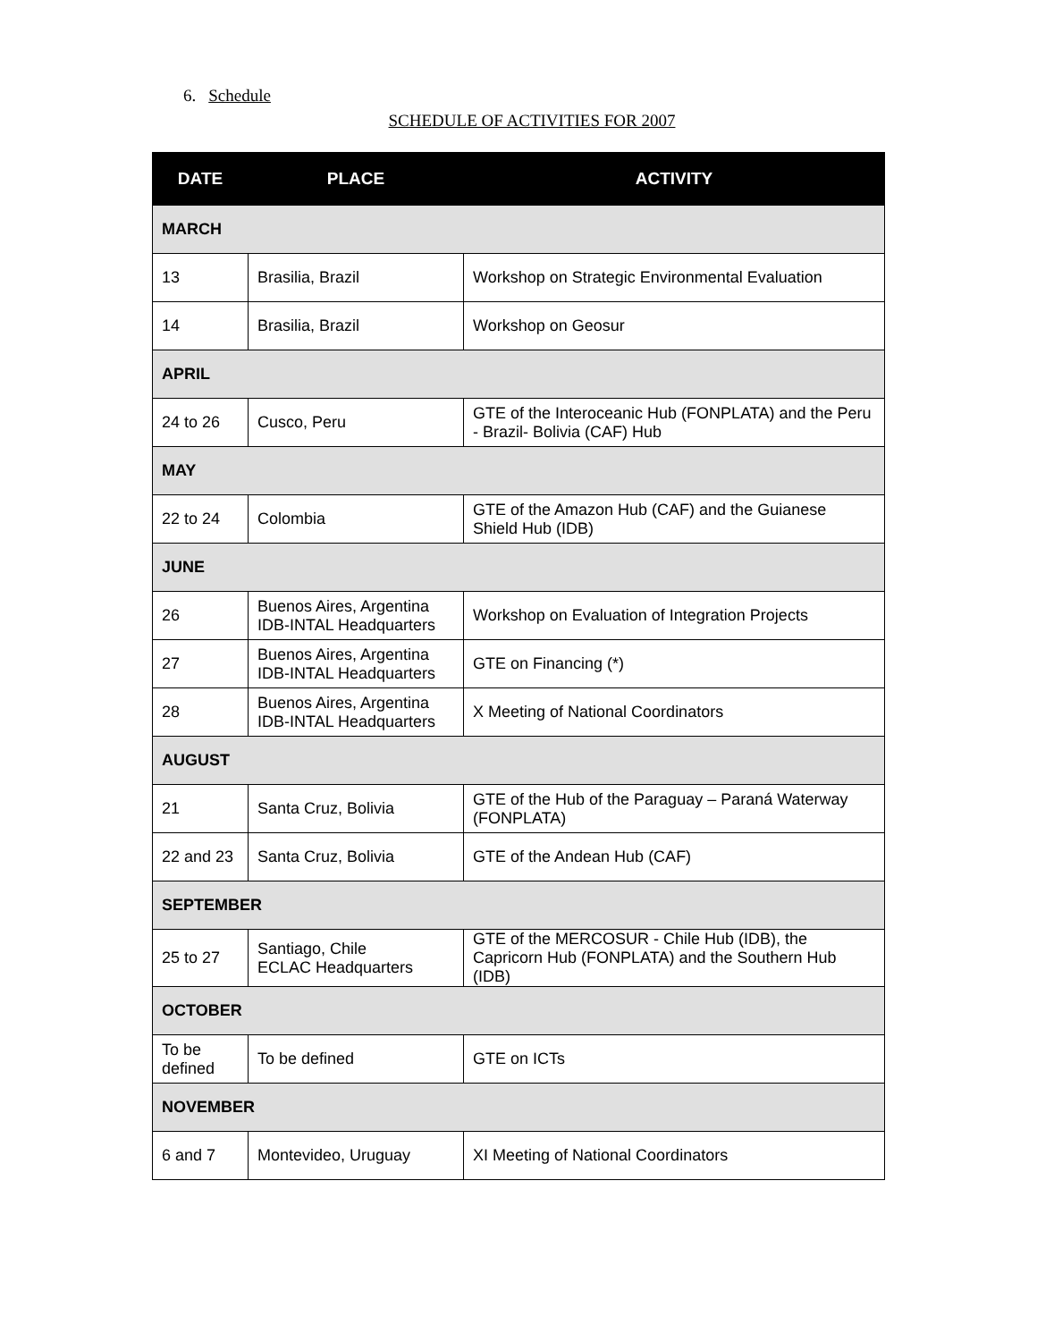6. Schedule
SCHEDULE OF ACTIVITIES FOR 2007
| DATE | PLACE | ACTIVITY |
| --- | --- | --- |
| MARCH | | |
| 13 | Brasilia, Brazil | Workshop on Strategic Environmental Evaluation |
| 14 | Brasilia, Brazil | Workshop on Geosur |
| APRIL | | |
| 24 to 26 | Cusco, Peru | GTE of the Interoceanic Hub (FONPLATA) and the Peru - Brazil- Bolivia (CAF) Hub |
| MAY | | |
| 22 to 24 | Colombia | GTE of the Amazon Hub (CAF) and the Guianese Shield Hub (IDB) |
| JUNE | | |
| 26 | Buenos Aires, Argentina IDB-INTAL Headquarters | Workshop on Evaluation of Integration Projects |
| 27 | Buenos Aires, Argentina IDB-INTAL Headquarters | GTE on Financing (*) |
| 28 | Buenos Aires, Argentina IDB-INTAL Headquarters | X Meeting of National Coordinators |
| AUGUST | | |
| 21 | Santa Cruz, Bolivia | GTE of the Hub of the Paraguay – Paraná Waterway (FONPLATA) |
| 22 and 23 | Santa Cruz, Bolivia | GTE of the Andean Hub (CAF) |
| SEPTEMBER | | |
| 25 to 27 | Santiago, Chile ECLAC Headquarters | GTE of the MERCOSUR - Chile Hub (IDB), the Capricorn Hub (FONPLATA) and the Southern Hub (IDB) |
| OCTOBER | | |
| To be defined | To be defined | GTE on ICTs |
| NOVEMBER | | |
| 6 and 7 | Montevideo, Uruguay | XI Meeting of National Coordinators |